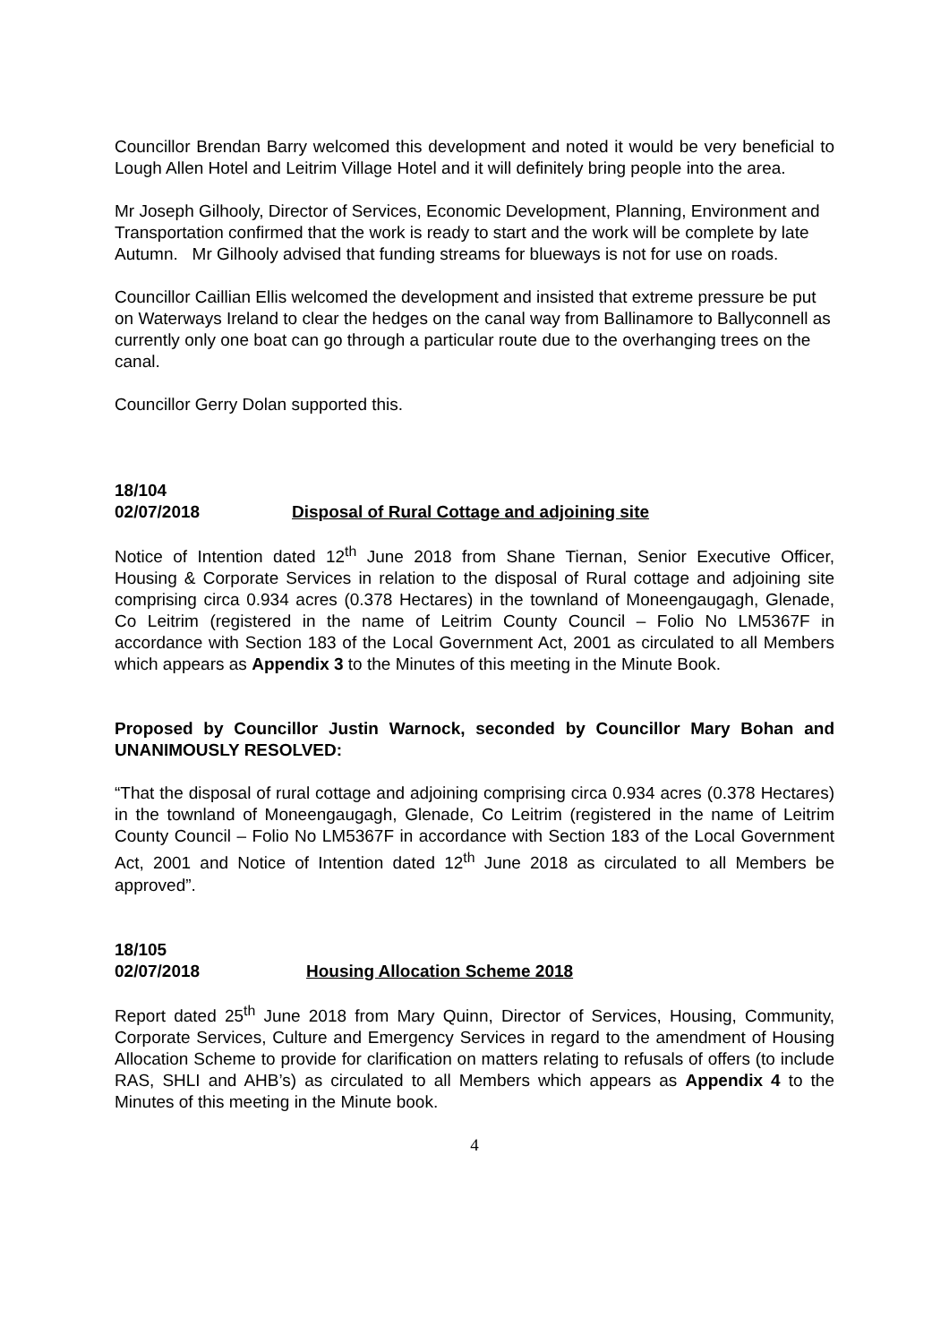Councillor Brendan Barry welcomed this development and noted it would be very beneficial to Lough Allen Hotel and Leitrim Village Hotel and it will definitely bring people into the area.
Mr Joseph Gilhooly, Director of Services, Economic Development, Planning, Environment and Transportation confirmed that the work is ready to start and the work will be complete by late Autumn. Mr Gilhooly advised that funding streams for blueways is not for use on roads.
Councillor Caillian Ellis welcomed the development and insisted that extreme pressure be put on Waterways Ireland to clear the hedges on the canal way from Ballinamore to Ballyconnell as currently only one boat can go through a particular route due to the overhanging trees on the canal.
Councillor Gerry Dolan supported this.
18/104
02/07/2018 Disposal of Rural Cottage and adjoining site
Notice of Intention dated 12<sup>th</sup> June 2018 from Shane Tiernan, Senior Executive Officer, Housing & Corporate Services in relation to the disposal of Rural cottage and adjoining site comprising circa 0.934 acres (0.378 Hectares) in the townland of Moneengaugagh, Glenade, Co Leitrim (registered in the name of Leitrim County Council – Folio No LM5367F in accordance with Section 183 of the Local Government Act, 2001 as circulated to all Members which appears as Appendix 3 to the Minutes of this meeting in the Minute Book.
Proposed by Councillor Justin Warnock, seconded by Councillor Mary Bohan and UNANIMOUSLY RESOLVED:
“That the disposal of rural cottage and adjoining comprising circa 0.934 acres (0.378 Hectares) in the townland of Moneengaugagh, Glenade, Co Leitrim (registered in the name of Leitrim County Council – Folio No LM5367F in accordance with Section 183 of the Local Government Act, 2001 and Notice of Intention dated 12<sup>th</sup> June 2018 as circulated to all Members be approved”.
18/105
02/07/2018 Housing Allocation Scheme 2018
Report dated 25<sup>th</sup> June 2018 from Mary Quinn, Director of Services, Housing, Community, Corporate Services, Culture and Emergency Services in regard to the amendment of Housing Allocation Scheme to provide for clarification on matters relating to refusals of offers (to include RAS, SHLI and AHB’s) as circulated to all Members which appears as Appendix 4 to the Minutes of this meeting in the Minute book.
4